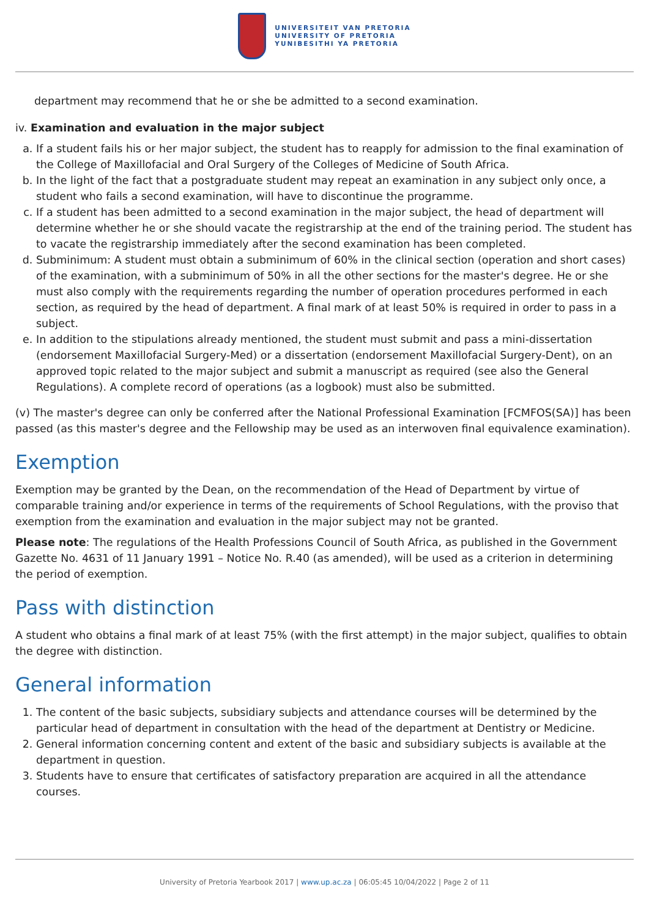UNIVERSITEIT VAN PRETORIA
UNIVERSITY OF PRETORIA
YUNIBESITHI YA PRETORIA
department may recommend that he or she be admitted to a second examination.
iv. Examination and evaluation in the major subject
a. If a student fails his or her major subject, the student has to reapply for admission to the final examination of the College of Maxillofacial and Oral Surgery of the Colleges of Medicine of South Africa.
b. In the light of the fact that a postgraduate student may repeat an examination in any subject only once, a student who fails a second examination, will have to discontinue the programme.
c. If a student has been admitted to a second examination in the major subject, the head of department will determine whether he or she should vacate the registrarship at the end of the training period. The student has to vacate the registrarship immediately after the second examination has been completed.
d. Subminimum: A student must obtain a subminimum of 60% in the clinical section (operation and short cases) of the examination, with a subminimum of 50% in all the other sections for the master's degree. He or she must also comply with the requirements regarding the number of operation procedures performed in each section, as required by the head of department. A final mark of at least 50% is required in order to pass in a subject.
e. In addition to the stipulations already mentioned, the student must submit and pass a mini-dissertation (endorsement Maxillofacial Surgery-Med) or a dissertation (endorsement Maxillofacial Surgery-Dent), on an approved topic related to the major subject and submit a manuscript as required (see also the General Regulations). A complete record of operations (as a logbook) must also be submitted.
(v) The master's degree can only be conferred after the National Professional Examination [FCMFOS(SA)] has been passed (as this master's degree and the Fellowship may be used as an interwoven final equivalence examination).
Exemption
Exemption may be granted by the Dean, on the recommendation of the Head of Department by virtue of comparable training and/or experience in terms of the requirements of School Regulations, with the proviso that exemption from the examination and evaluation in the major subject may not be granted.
Please note: The regulations of the Health Professions Council of South Africa, as published in the Government Gazette No. 4631 of 11 January 1991 – Notice No. R.40 (as amended), will be used as a criterion in determining the period of exemption.
Pass with distinction
A student who obtains a final mark of at least 75% (with the first attempt) in the major subject, qualifies to obtain the degree with distinction.
General information
1. The content of the basic subjects, subsidiary subjects and attendance courses will be determined by the particular head of department in consultation with the head of the department at Dentistry or Medicine.
2. General information concerning content and extent of the basic and subsidiary subjects is available at the department in question.
3. Students have to ensure that certificates of satisfactory preparation are acquired in all the attendance courses.
University of Pretoria Yearbook 2017 | www.up.ac.za | 06:05:45 10/04/2022 | Page 2 of 11